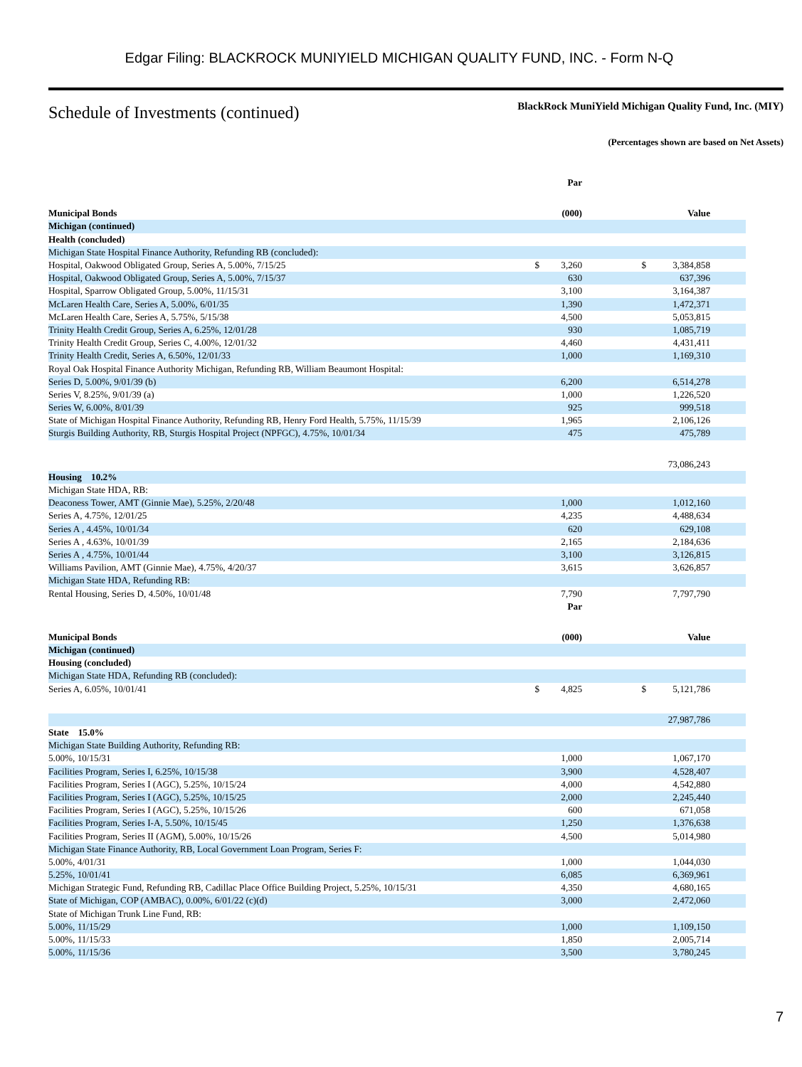Edgar Filing: BLACKROCK MUNIYIELD MICHIGAN QUALITY FUND, INC. - Form N-Q
Schedule of Investments (continued)
BlackRock MuniYield Michigan Quality Fund, Inc. (MIY)
(Percentages shown are based on Net Assets)
| | | Par | | | |
| --- | --- | --- | --- | --- | --- |
| Municipal Bonds | | (000) | | Value | |
| Michigan (continued) | | | | | |
| Health (concluded) | | | | | |
| Michigan State Hospital Finance Authority, Refunding RB (concluded): | | | | | |
| Hospital, Oakwood Obligated Group, Series A, 5.00%, 7/15/25 | $ | 3,260 | $ | 3,384,858 | |
| Hospital, Oakwood Obligated Group, Series A, 5.00%, 7/15/37 | | 630 | | 637,396 | |
| Hospital, Sparrow Obligated Group, 5.00%, 11/15/31 | | 3,100 | | 3,164,387 | |
| McLaren Health Care, Series A, 5.00%, 6/01/35 | | 1,390 | | 1,472,371 | |
| McLaren Health Care, Series A, 5.75%, 5/15/38 | | 4,500 | | 5,053,815 | |
| Trinity Health Credit Group, Series A, 6.25%, 12/01/28 | | 930 | | 1,085,719 | |
| Trinity Health Credit Group, Series C, 4.00%, 12/01/32 | | 4,460 | | 4,431,411 | |
| Trinity Health Credit, Series A, 6.50%, 12/01/33 | | 1,000 | | 1,169,310 | |
| Royal Oak Hospital Finance Authority Michigan, Refunding RB, William Beaumont Hospital: | | | | | |
| Series D, 5.00%, 9/01/39 (b) | | 6,200 | | 6,514,278 | |
| Series V, 8.25%, 9/01/39 (a) | | 1,000 | | 1,226,520 | |
| Series W, 6.00%, 8/01/39 | | 925 | | 999,518 | |
| State of Michigan Hospital Finance Authority, Refunding RB, Henry Ford Health, 5.75%, 11/15/39 | | 1,965 | | 2,106,126 | |
| Sturgis Building Authority, RB, Sturgis Hospital Project (NPFGC), 4.75%, 10/01/34 | | 475 | | 475,789 | |
| | | | | 73,086,243 | |
| Housing 10.2% | | | | | |
| Michigan State HDA, RB: | | | | | |
| Deaconess Tower, AMT (Ginnie Mae), 5.25%, 2/20/48 | | 1,000 | | 1,012,160 | |
| Series A, 4.75%, 12/01/25 | | 4,235 | | 4,488,634 | |
| Series A , 4.45%, 10/01/34 | | 620 | | 629,108 | |
| Series A , 4.63%, 10/01/39 | | 2,165 | | 2,184,636 | |
| Series A , 4.75%, 10/01/44 | | 3,100 | | 3,126,815 | |
| Williams Pavilion, AMT (Ginnie Mae), 4.75%, 4/20/37 | | 3,615 | | 3,626,857 | |
| Michigan State HDA, Refunding RB: | | | | | |
| Rental Housing, Series D, 4.50%, 10/01/48 | | 7,790 | | 7,797,790 | |
| | | Par | | | |
| Municipal Bonds | | (000) | | Value | |
| Michigan (continued) | | | | | |
| Housing (concluded) | | | | | |
| Michigan State HDA, Refunding RB (concluded): | | | | | |
| Series A, 6.05%, 10/01/41 | $ | 4,825 | $ | 5,121,786 | |
| | | | | 27,987,786 | |
| State 15.0% | | | | | |
| Michigan State Building Authority, Refunding RB: | | | | | |
| 5.00%, 10/15/31 | | 1,000 | | 1,067,170 | |
| Facilities Program, Series I, 6.25%, 10/15/38 | | 3,900 | | 4,528,407 | |
| Facilities Program, Series I (AGC), 5.25%, 10/15/24 | | 4,000 | | 4,542,880 | |
| Facilities Program, Series I (AGC), 5.25%, 10/15/25 | | 2,000 | | 2,245,440 | |
| Facilities Program, Series I (AGC), 5.25%, 10/15/26 | | 600 | | 671,058 | |
| Facilities Program, Series I-A, 5.50%, 10/15/45 | | 1,250 | | 1,376,638 | |
| Facilities Program, Series II (AGM), 5.00%, 10/15/26 | | 4,500 | | 5,014,980 | |
| Michigan State Finance Authority, RB, Local Government Loan Program, Series F: | | | | | |
| 5.00%, 4/01/31 | | 1,000 | | 1,044,030 | |
| 5.25%, 10/01/41 | | 6,085 | | 6,369,961 | |
| Michigan Strategic Fund, Refunding RB, Cadillac Place Office Building Project, 5.25%, 10/15/31 | | 4,350 | | 4,680,165 | |
| State of Michigan, COP (AMBAC), 0.00%, 6/01/22 (c)(d) | | 3,000 | | 2,472,060 | |
| State of Michigan Trunk Line Fund, RB: | | | | | |
| 5.00%, 11/15/29 | | 1,000 | | 1,109,150 | |
| 5.00%, 11/15/33 | | 1,850 | | 2,005,714 | |
| 5.00%, 11/15/36 | | 3,500 | | 3,780,245 | |
7